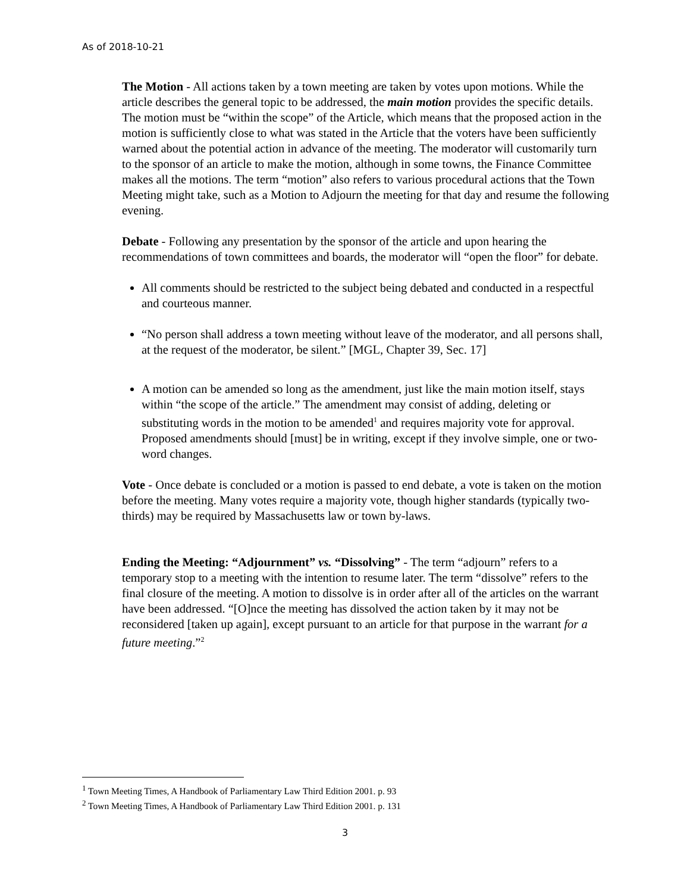As of 2018-10-21
The Motion - All actions taken by a town meeting are taken by votes upon motions. While the article describes the general topic to be addressed, the main motion provides the specific details. The motion must be “within the scope” of the Article, which means that the proposed action in the motion is sufficiently close to what was stated in the Article that the voters have been sufficiently warned about the potential action in advance of the meeting. The moderator will customarily turn to the sponsor of an article to make the motion, although in some towns, the Finance Committee makes all the motions. The term “motion” also refers to various procedural actions that the Town Meeting might take, such as a Motion to Adjourn the meeting for that day and resume the following evening.
Debate - Following any presentation by the sponsor of the article and upon hearing the recommendations of town committees and boards, the moderator will “open the floor” for debate.
All comments should be restricted to the subject being debated and conducted in a respectful and courteous manner.
“No person shall address a town meeting without leave of the moderator, and all persons shall, at the request of the moderator, be silent.” [MGL, Chapter 39, Sec. 17]
A motion can be amended so long as the amendment, just like the main motion itself, stays within “the scope of the article.” The amendment may consist of adding, deleting or substituting words in the motion to be amended<sup>1</sup> and requires majority vote for approval. Proposed amendments should [must] be in writing, except if they involve simple, one or two-word changes.
Vote - Once debate is concluded or a motion is passed to end debate, a vote is taken on the motion before the meeting. Many votes require a majority vote, though higher standards (typically two-thirds) may be required by Massachusetts law or town by-laws.
Ending the Meeting: “Adjournment” vs. “Dissolving” - The term “adjourn” refers to a temporary stop to a meeting with the intention to resume later. The term “dissolve” refers to the final closure of the meeting. A motion to dissolve is in order after all of the articles on the warrant have been addressed. “[O]nce the meeting has dissolved the action taken by it may not be reconsidered [taken up again], except pursuant to an article for that purpose in the warrant for a future meeting.”<sup>2</sup>
<sup>1</sup> Town Meeting Times, A Handbook of Parliamentary Law Third Edition 2001. p. 93
<sup>2</sup> Town Meeting Times, A Handbook of Parliamentary Law Third Edition 2001. p. 131
3